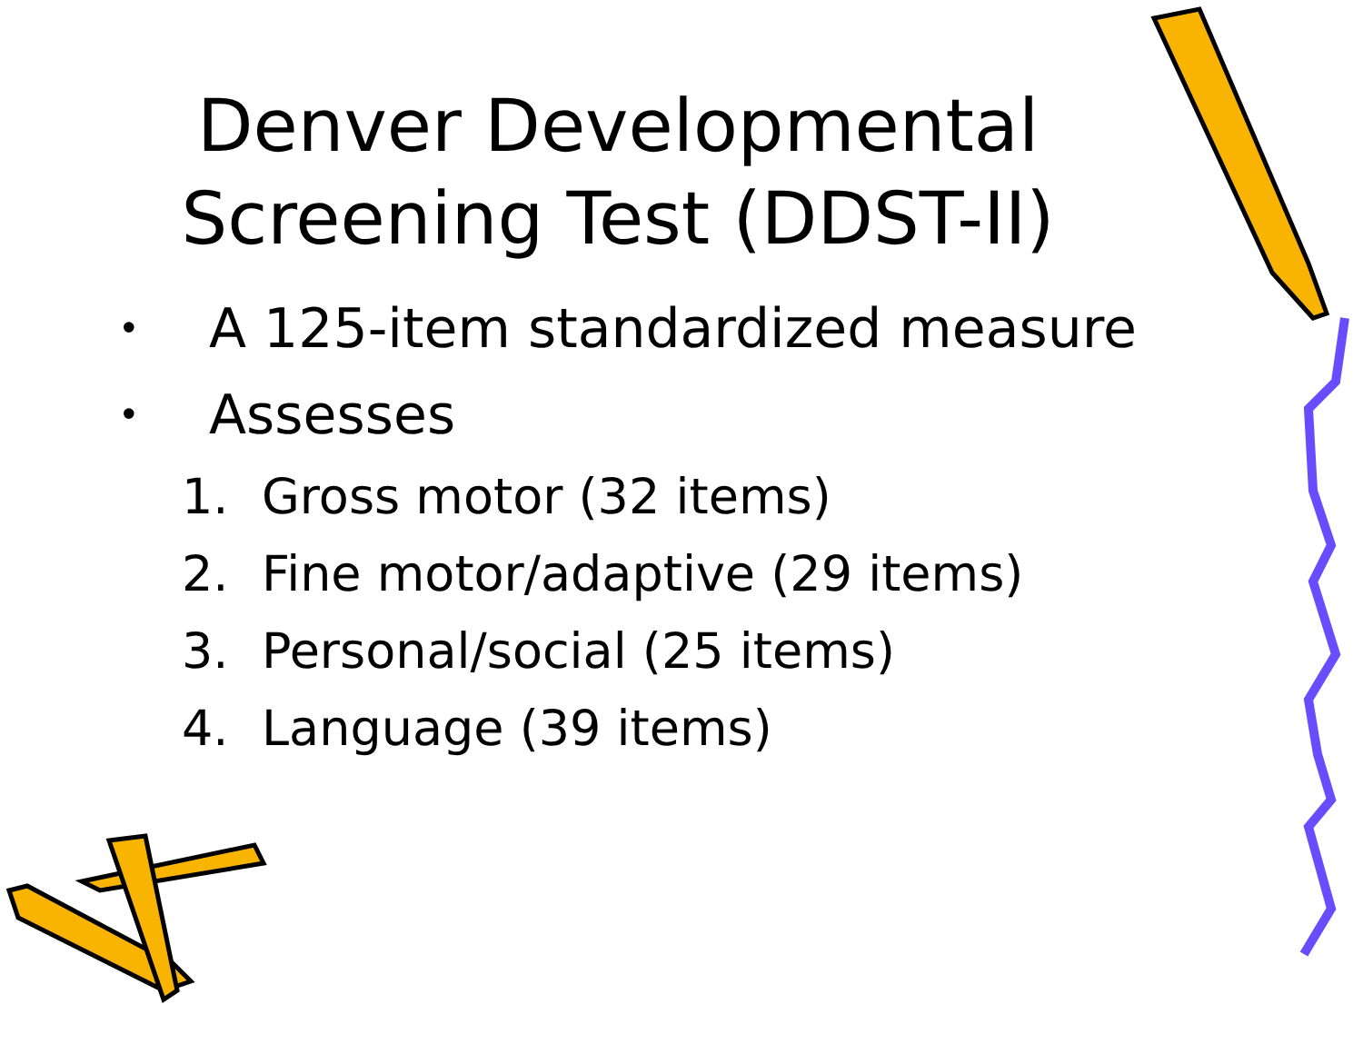Denver Developmental
Screening Test (DDST-II)
• A 125-item standardized measure
• Assesses
1. Gross motor (32 items)
2. Fine motor/adaptive (29 items)
3. Personal/social (25 items)
4. Language (39 items)